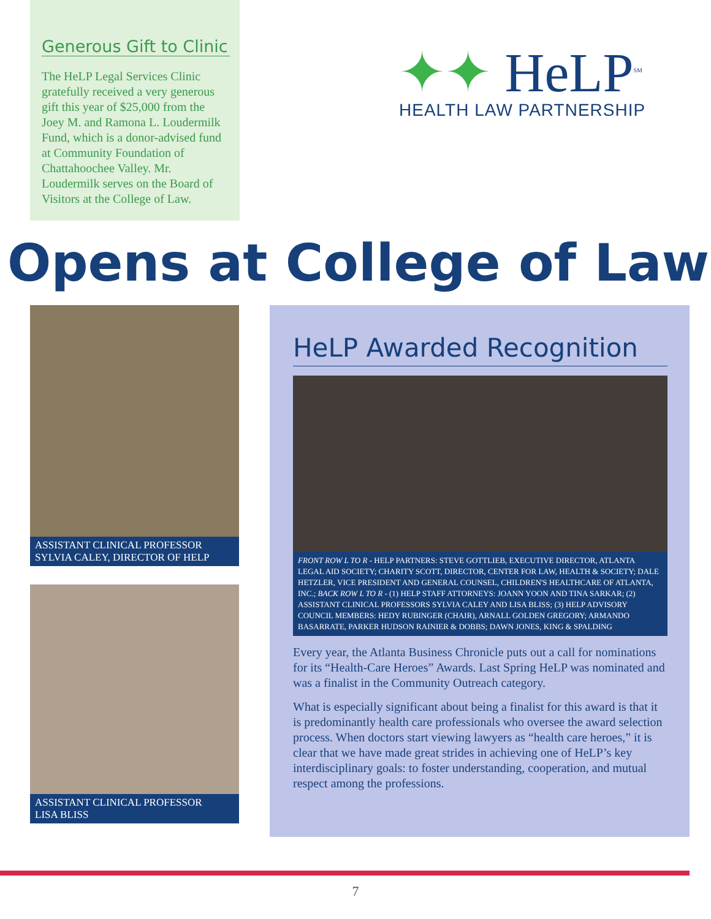Generous Gift to Clinic
The HeLP Legal Services Clinic gratefully received a very generous gift this year of $25,000 from the Joey M. and Ramona L. Loudermilk Fund, which is a donor-advised fund at Community Foundation of Chattahoochee Valley. Mr. Loudermilk serves on the Board of Visitors at the College of Law.
✦✦ HeLP<sup>SM</sup>
HEALTH LAW PARTNERSHIP
Opens at College of Law
ASSISTANT CLINICAL PROFESSOR
SYLVIA CALEY, DIRECTOR OF HELP
ASSISTANT CLINICAL PROFESSOR
LISA BLISS
HeLP Awarded Recognition
FRONT ROW L TO R - HELP PARTNERS: STEVE GOTTLIEB, EXECUTIVE DIRECTOR, ATLANTA LEGAL AID SOCIETY; CHARITY SCOTT, DIRECTOR, CENTER FOR LAW, HEALTH & SOCIETY; DALE HETZLER, VICE PRESIDENT AND GENERAL COUNSEL, CHILDREN'S HEALTHCARE OF ATLANTA, INC.; BACK ROW L TO R - (1) HELP STAFF ATTORNEYS: JOANN YOON AND TINA SARKAR; (2) ASSISTANT CLINICAL PROFESSORS SYLVIA CALEY AND LISA BLISS; (3) HELP ADVISORY COUNCIL MEMBERS: HEDY RUBINGER (CHAIR), ARNALL GOLDEN GREGORY; ARMANDO BASARRATE, PARKER HUDSON RAINIER & DOBBS; DAWN JONES, KING & SPALDING
Every year, the Atlanta Business Chronicle puts out a call for nominations for its “Health-Care Heroes” Awards. Last Spring HeLP was nominated and was a finalist in the Community Outreach category.
What is especially significant about being a finalist for this award is that it is predominantly health care professionals who oversee the award selection process. When doctors start viewing lawyers as “health care heroes,” it is clear that we have made great strides in achieving one of HeLP’s key interdisciplinary goals: to foster understanding, cooperation, and mutual respect among the professions.
7